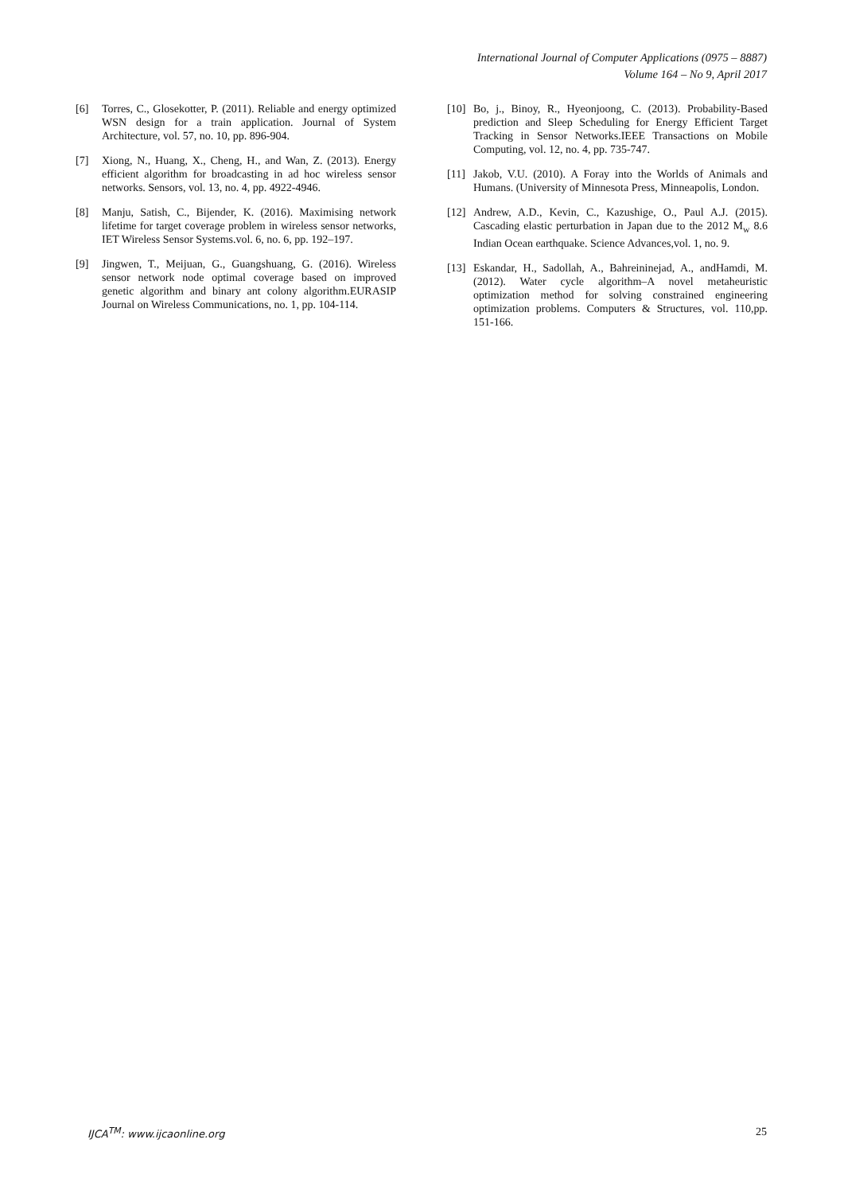International Journal of Computer Applications (0975 – 8887)
Volume 164 – No 9, April 2017
[6] Torres, C., Glosekotter, P. (2011). Reliable and energy optimized WSN design for a train application. Journal of System Architecture, vol. 57, no. 10, pp. 896-904.
[7] Xiong, N., Huang, X., Cheng, H., and Wan, Z. (2013). Energy efficient algorithm for broadcasting in ad hoc wireless sensor networks. Sensors, vol. 13, no. 4, pp. 4922-4946.
[8] Manju, Satish, C., Bijender, K. (2016). Maximising network lifetime for target coverage problem in wireless sensor networks, IET Wireless Sensor Systems.vol. 6, no. 6, pp. 192–197.
[9] Jingwen, T., Meijuan, G., Guangshuang, G. (2016). Wireless sensor network node optimal coverage based on improved genetic algorithm and binary ant colony algorithm.EURASIP Journal on Wireless Communications, no. 1, pp. 104-114.
[10] Bo, j., Binoy, R., Hyeonjoong, C. (2013). Probability-Based prediction and Sleep Scheduling for Energy Efficient Target Tracking in Sensor Networks.IEEE Transactions on Mobile Computing, vol. 12, no. 4, pp. 735-747.
[11] Jakob, V.U. (2010). A Foray into the Worlds of Animals and Humans. (University of Minnesota Press, Minneapolis, London.
[12] Andrew, A.D., Kevin, C., Kazushige, O., Paul A.J. (2015). Cascading elastic perturbation in Japan due to the 2012 M<sub>w</sub> 8.6 Indian Ocean earthquake. Science Advances,vol. 1, no. 9.
[13] Eskandar, H., Sadollah, A., Bahreininejad, A., andHamdi, M. (2012). Water cycle algorithm–A novel metaheuristic optimization method for solving constrained engineering optimization problems. Computers & Structures, vol. 110,pp. 151-166.
IJCA<sup>TM</sup>: www.ijcaonline.org 25